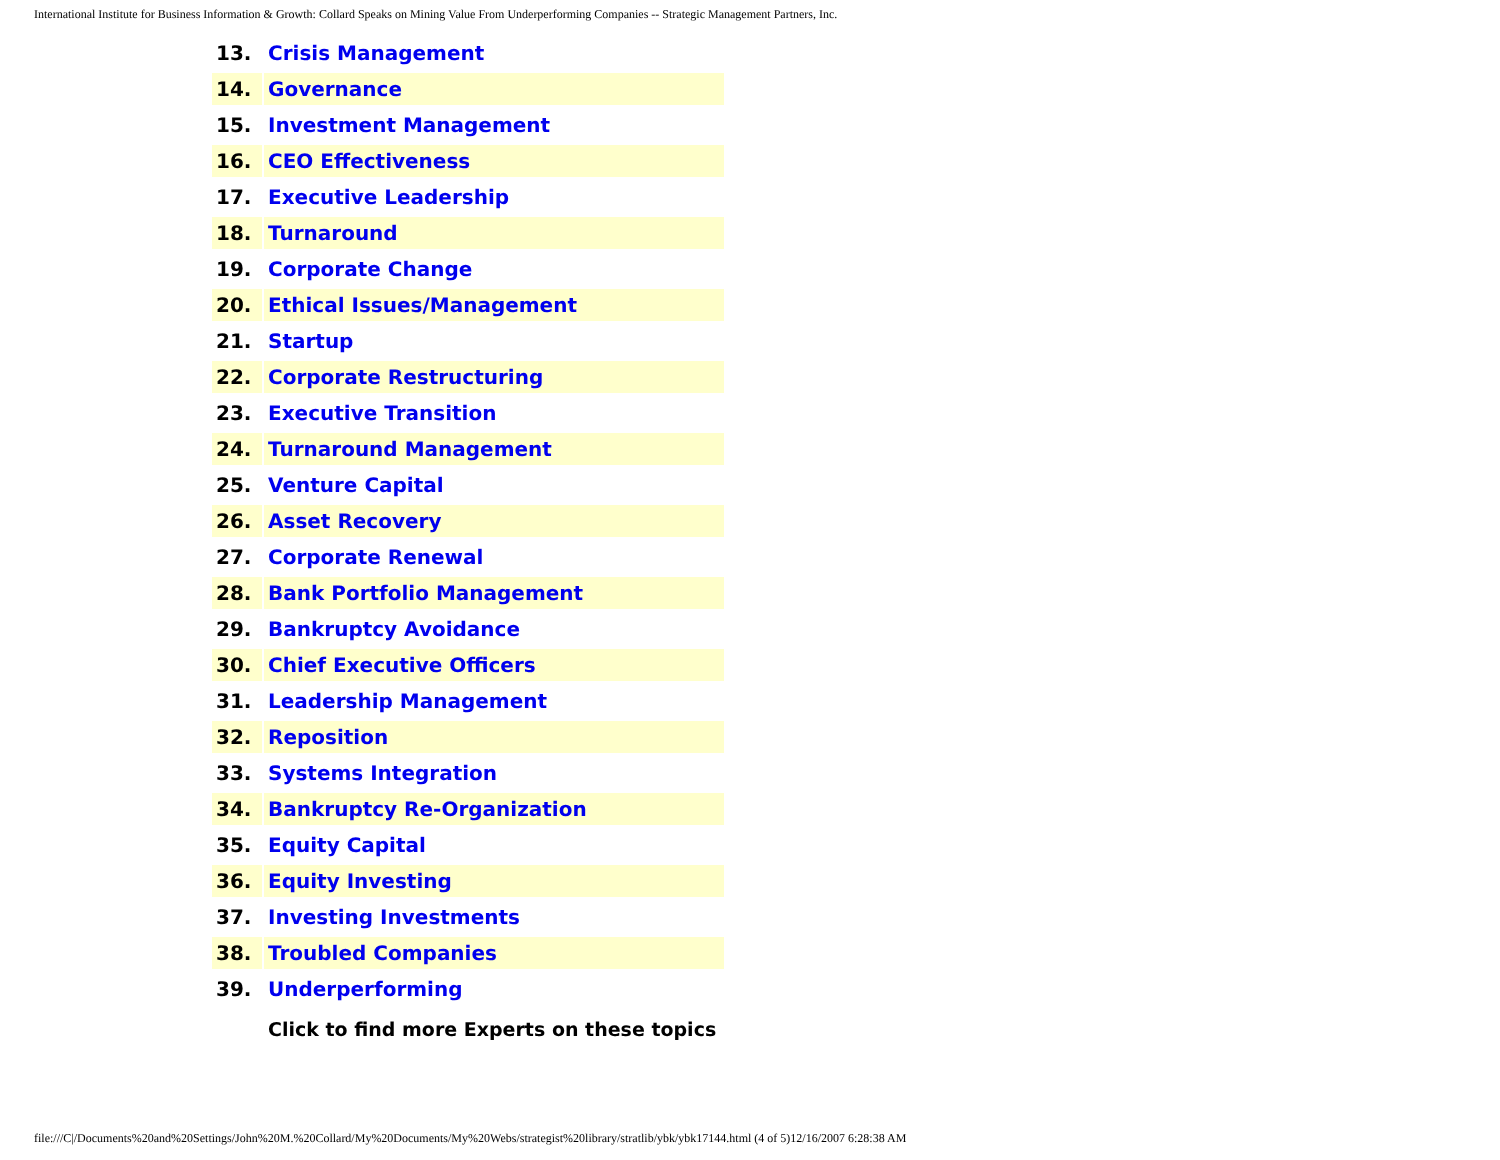International Institute for Business Information & Growth: Collard Speaks on Mining Value From Underperforming Companies -- Strategic Management Partners, Inc.
| 13. | Crisis Management |
| 14. | Governance |
| 15. | Investment Management |
| 16. | CEO Effectiveness |
| 17. | Executive Leadership |
| 18. | Turnaround |
| 19. | Corporate Change |
| 20. | Ethical Issues/Management |
| 21. | Startup |
| 22. | Corporate Restructuring |
| 23. | Executive Transition |
| 24. | Turnaround Management |
| 25. | Venture Capital |
| 26. | Asset Recovery |
| 27. | Corporate Renewal |
| 28. | Bank Portfolio Management |
| 29. | Bankruptcy Avoidance |
| 30. | Chief Executive Officers |
| 31. | Leadership Management |
| 32. | Reposition |
| 33. | Systems Integration |
| 34. | Bankruptcy Re-Organization |
| 35. | Equity Capital |
| 36. | Equity Investing |
| 37. | Investing Investments |
| 38. | Troubled Companies |
| 39. | Underperforming |
| | Click to find more Experts on these topics |
file:///C|/Documents%20and%20Settings/John%20M.%20Collard/My%20Documents/My%20Webs/strategist%20library/stratlib/ybk/ybk17144.html (4 of 5)12/16/2007 6:28:38 AM